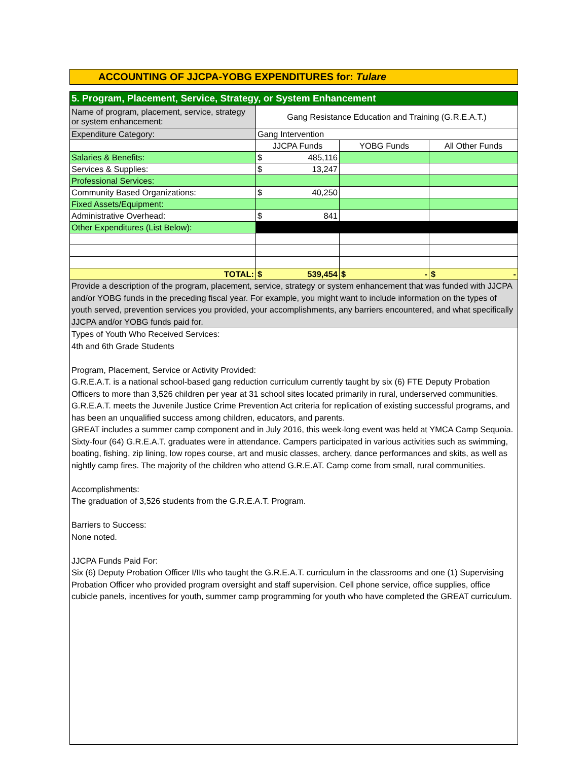ACCOUNTING OF JJCPA-YOBG EXPENDITURES for: Tulare
| 5. Program, Placement, Service, Strategy, or System Enhancement | | | |
| Name of program, placement, service, strategy or system enhancement: | Gang Resistance Education and Training (G.R.E.A.T.) | | |
| Expenditure Category: | Gang Intervention | | |
| | JJCPA Funds | YOBG Funds | All Other Funds |
| Salaries & Benefits: | $ 485,116 | | |
| Services & Supplies: | $ 13,247 | | |
| Professional Services: | | | |
| Community Based Organizations: | $ 40,250 | | |
| Fixed Assets/Equipment: | | | |
| Administrative Overhead: | $ 841 | | |
| Other Expenditures (List Below): | | | |
| TOTAL: | $ 539,454 | $ - | $ - |
| Provide a description of the program, placement, service, strategy or system enhancement that was funded with JJCPA and/or YOBG funds in the preceding fiscal year. For example, you might want to include information on the types of youth served, prevention services you provided, your accomplishments, any barriers encountered, and what specifically JJCPA and/or YOBG funds paid for. | | | |
| Types of Youth Who Received Services: 4th and 6th Grade Students Program, Placement, Service or Activity Provided: G.R.E.A.T. is a national school-based gang reduction curriculum currently taught by six (6) FTE Deputy Probation Officers to more than 3,526 children per year at 31 school sites located primarily in rural, underserved communities. G.R.E.A.T. meets the Juvenile Justice Crime Prevention Act criteria for replication of existing successful programs, and has been an unqualified success among children, educators, and parents. GREAT includes a summer camp component and in July 2016, this week-long event was held at YMCA Camp Sequoia. Sixty-four (64) G.R.E.A.T. graduates were in attendance. Campers participated in various activities such as swimming, boating, fishing, zip lining, low ropes course, art and music classes, archery, dance performances and skits, as well as nightly camp fires. The majority of the children who attend G.R.E.AT. Camp come from small, rural communities. Accomplishments: The graduation of 3,526 students from the G.R.E.A.T. Program. Barriers to Success: None noted. JJCPA Funds Paid For: Six (6) Deputy Probation Officer I/IIs who taught the G.R.E.A.T. curriculum in the classrooms and one (1) Supervising Probation Officer who provided program oversight and staff supervision. Cell phone service, office supplies, office cubicle panels, incentives for youth, summer camp programming for youth who have completed the GREAT curriculum. | | | |